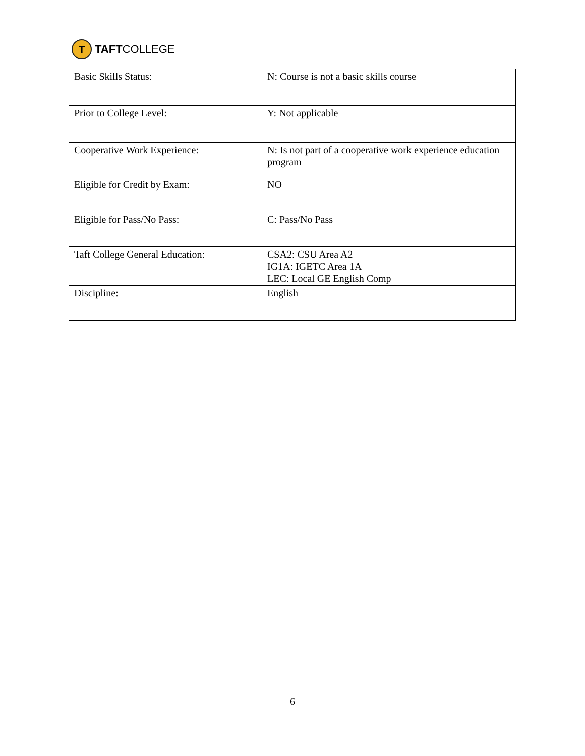T
TAFTCOLLEGE
| Basic Skills Status: | N: Course is not a basic skills course |
| Prior to College Level: | Y: Not applicable |
| Cooperative Work Experience: | N: Is not part of a cooperative work experience education program |
| Eligible for Credit by Exam: | NO |
| Eligible for Pass/No Pass: | C: Pass/No Pass |
| Taft College General Education: | CSA2: CSU Area A2 IG1A: IGETC Area 1A LEC: Local GE English Comp |
| Discipline: | English |
6